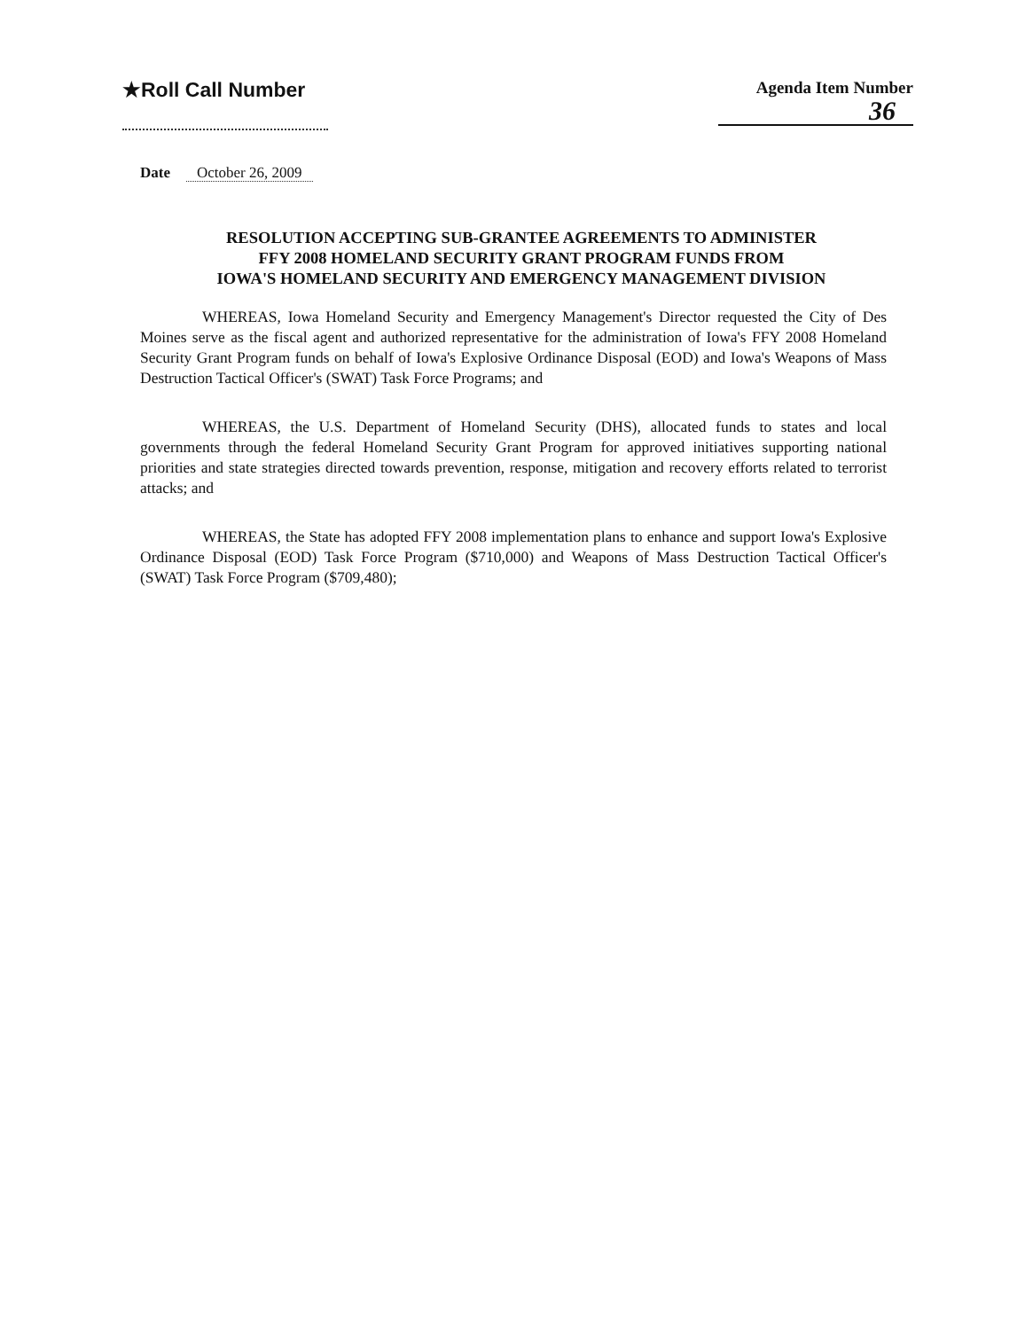★Roll Call Number
Agenda Item Number
36
Date October 26, 2009
RESOLUTION ACCEPTING SUB-GRANTEE AGREEMENTS TO ADMINISTER
FFY 2008 HOMELAND SECURITY GRANT PROGRAM FUNDS FROM
IOWA'S HOMELAND SECURITY AND EMERGENCY MANAGEMENT DIVISION
WHEREAS, Iowa Homeland Security and Emergency Management's Director requested the City of Des Moines serve as the fiscal agent and authorized representative for the administration of Iowa's FFY 2008 Homeland Security Grant Program funds on behalf of Iowa's Explosive Ordinance Disposal (EOD) and Iowa's Weapons of Mass Destruction Tactical Officer's (SWAT) Task Force Programs; and
WHEREAS, the U.S. Department of Homeland Security (DHS), allocated funds to states and local governments through the federal Homeland Security Grant Program for approved initiatives supporting national priorities and state strategies directed towards prevention, response, mitigation and recovery efforts related to terrorist attacks; and
WHEREAS, the State has adopted FFY 2008 implementation plans to enhance and support Iowa's Explosive Ordinance Disposal (EOD) Task Force Program ($710,000) and Weapons of Mass Destruction Tactical Officer's (SWAT) Task Force Program ($709,480);